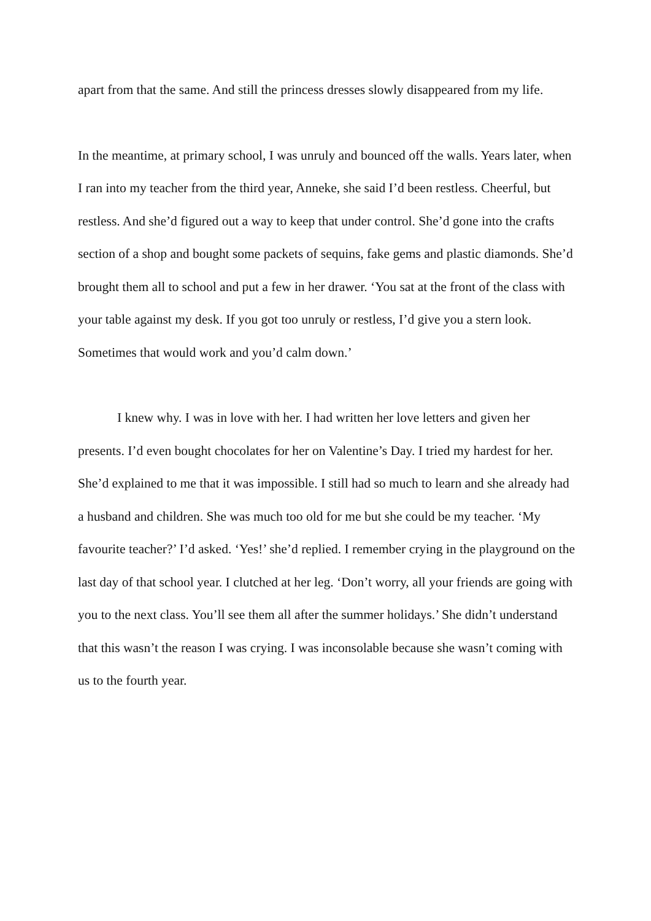apart from that the same. And still the princess dresses slowly disappeared from my life.
In the meantime, at primary school, I was unruly and bounced off the walls. Years later, when I ran into my teacher from the third year, Anneke, she said I’d been restless. Cheerful, but restless. And she’d figured out a way to keep that under control. She’d gone into the crafts section of a shop and bought some packets of sequins, fake gems and plastic diamonds. She’d brought them all to school and put a few in her drawer. ‘You sat at the front of the class with your table against my desk. If you got too unruly or restless, I’d give you a stern look. Sometimes that would work and you’d calm down.’
I knew why. I was in love with her. I had written her love letters and given her presents. I’d even bought chocolates for her on Valentine’s Day. I tried my hardest for her. She’d explained to me that it was impossible. I still had so much to learn and she already had a husband and children. She was much too old for me but she could be my teacher. ‘My favourite teacher?’ I’d asked. ‘Yes!’ she’d replied. I remember crying in the playground on the last day of that school year. I clutched at her leg. ‘Don’t worry, all your friends are going with you to the next class. You’ll see them all after the summer holidays.’ She didn’t understand that this wasn’t the reason I was crying. I was inconsolable because she wasn’t coming with us to the fourth year.